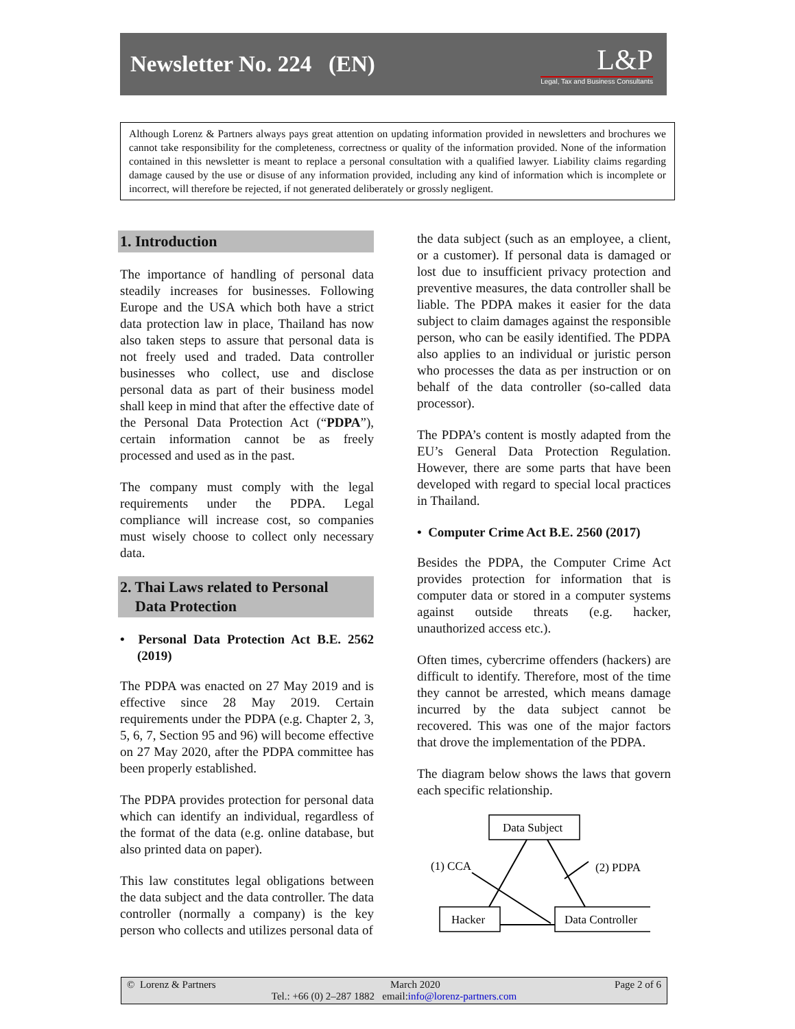Newsletter No. 224 (EN)
L&P
Legal, Tax and Business Consultants
Although Lorenz & Partners always pays great attention on updating information provided in newsletters and brochures we cannot take responsibility for the completeness, correctness or quality of the information provided. None of the information contained in this newsletter is meant to replace a personal consultation with a qualified lawyer. Liability claims regarding damage caused by the use or disuse of any information provided, including any kind of information which is incomplete or incorrect, will therefore be rejected, if not generated deliberately or grossly negligent.
1. Introduction
The importance of handling of personal data steadily increases for businesses. Following Europe and the USA which both have a strict data protection law in place, Thailand has now also taken steps to assure that personal data is not freely used and traded. Data controller businesses who collect, use and disclose personal data as part of their business model shall keep in mind that after the effective date of the Personal Data Protection Act (“PDPA”), certain information cannot be as freely processed and used as in the past.
The company must comply with the legal requirements under the PDPA. Legal compliance will increase cost, so companies must wisely choose to collect only necessary data.
2. Thai Laws related to Personal
Data Protection
• Personal Data Protection Act B.E. 2562 (2019)
The PDPA was enacted on 27 May 2019 and is effective since 28 May 2019. Certain requirements under the PDPA (e.g. Chapter 2, 3, 5, 6, 7, Section 95 and 96) will become effective on 27 May 2020, after the PDPA committee has been properly established.
The PDPA provides protection for personal data which can identify an individual, regardless of the format of the data (e.g. online database, but also printed data on paper).
This law constitutes legal obligations between the data subject and the data controller. The data controller (normally a company) is the key person who collects and utilizes personal data of
the data subject (such as an employee, a client, or a customer). If personal data is damaged or lost due to insufficient privacy protection and preventive measures, the data controller shall be liable. The PDPA makes it easier for the data subject to claim damages against the responsible person, who can be easily identified. The PDPA also applies to an individual or juristic person who processes the data as per instruction or on behalf of the data controller (so-called data processor).
The PDPA’s content is mostly adapted from the EU’s General Data Protection Regulation. However, there are some parts that have been developed with regard to special local practices in Thailand.
• Computer Crime Act B.E. 2560 (2017)
Besides the PDPA, the Computer Crime Act provides protection for information that is computer data or stored in a computer systems against outside threats (e.g. hacker, unauthorized access etc.).
Often times, cybercrime offenders (hackers) are difficult to identify. Therefore, most of the time they cannot be arrested, which means damage incurred by the data subject cannot be recovered. This was one of the major factors that drove the implementation of the PDPA.
The diagram below shows the laws that govern each specific relationship.
Data Subject
Hacker
Data Controller
(1) CCA
(2) PDPA
© Lorenz & Partners March 2020 Page 2 of 6
Tel.: +66 (0) 2–287 1882 email: info@lorenz-partners.com